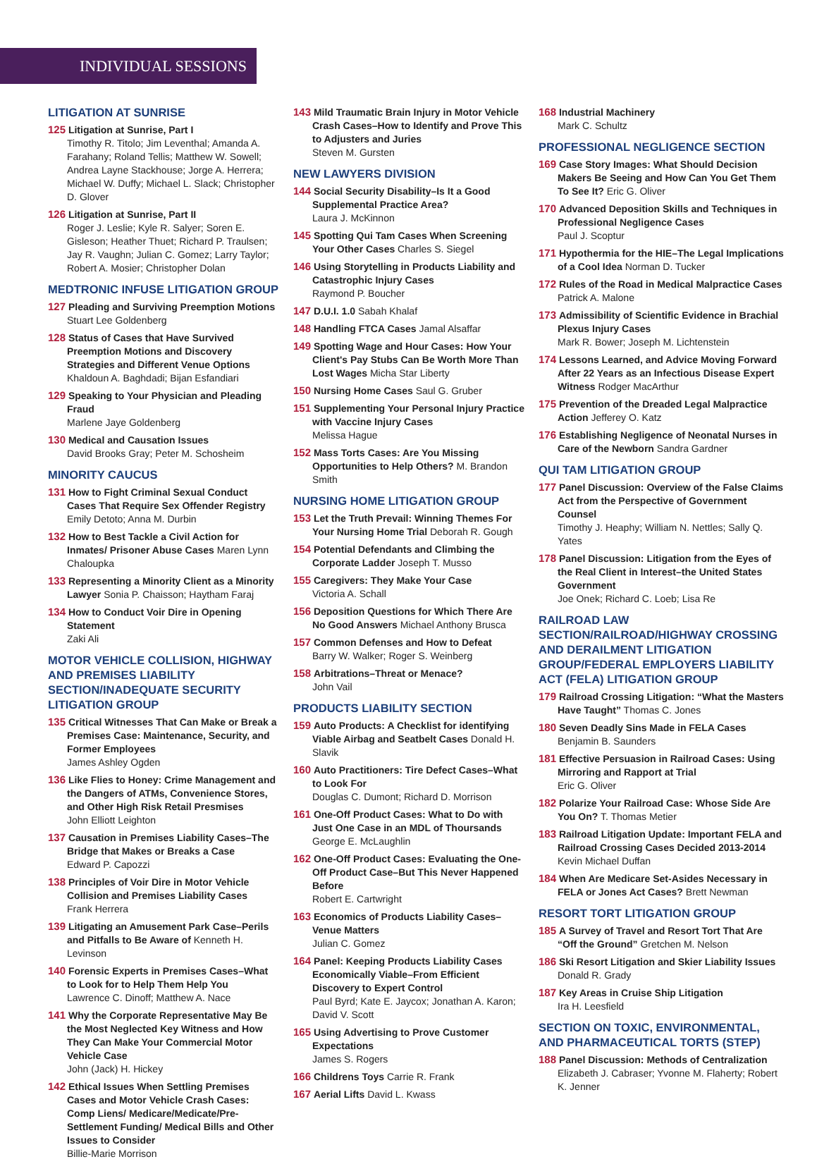INDIVIDUAL SESSIONS
LITIGATION AT SUNRISE
125 Litigation at Sunrise, Part I
Timothy R. Titolo; Jim Leventhal; Amanda A. Farahany; Roland Tellis; Matthew W. Sowell; Andrea Layne Stackhouse; Jorge A. Herrera; Michael W. Duffy; Michael L. Slack; Christopher D. Glover
126 Litigation at Sunrise, Part II
Roger J. Leslie; Kyle R. Salyer; Soren E. Gisleson; Heather Thuet; Richard P. Traulsen; Jay R. Vaughn; Julian C. Gomez; Larry Taylor; Robert A. Mosier; Christopher Dolan
MEDTRONIC INFUSE LITIGATION GROUP
127 Pleading and Surviving Preemption Motions
Stuart Lee Goldenberg
128 Status of Cases that Have Survived Preemption Motions and Discovery Strategies and Different Venue Options
Khaldoun A. Baghdadi; Bijan Esfandiari
129 Speaking to Your Physician and Pleading Fraud
Marlene Jaye Goldenberg
130 Medical and Causation Issues
David Brooks Gray; Peter M. Schosheim
MINORITY CAUCUS
131 How to Fight Criminal Sexual Conduct Cases That Require Sex Offender Registry
Emily Detoto; Anna M. Durbin
132 How to Best Tackle a Civil Action for Inmates/ Prisoner Abuse Cases Maren Lynn Chaloupka
133 Representing a Minority Client as a Minority Lawyer Sonia P. Chaisson; Haytham Faraj
134 How to Conduct Voir Dire in Opening Statement
Zaki Ali
MOTOR VEHICLE COLLISION, HIGHWAY AND PREMISES LIABILITY SECTION/INADEQUATE SECURITY LITIGATION GROUP
135 Critical Witnesses That Can Make or Break a Premises Case: Maintenance, Security, and Former Employees
James Ashley Ogden
136 Like Flies to Honey: Crime Management and the Dangers of ATMs, Convenience Stores, and Other High Risk Retail Presmises
John Elliott Leighton
137 Causation in Premises Liability Cases–The Bridge that Makes or Breaks a Case
Edward P. Capozzi
138 Principles of Voir Dire in Motor Vehicle Collision and Premises Liability Cases
Frank Herrera
139 Litigating an Amusement Park Case–Perils and Pitfalls to Be Aware of Kenneth H. Levinson
140 Forensic Experts in Premises Cases–What to Look for to Help Them Help You
Lawrence C. Dinoff; Matthew A. Nace
141 Why the Corporate Representative May Be the Most Neglected Key Witness and How They Can Make Your Commercial Motor Vehicle Case
John (Jack) H. Hickey
142 Ethical Issues When Settling Premises Cases and Motor Vehicle Crash Cases: Comp Liens/ Medicare/Medicate/Pre-Settlement Funding/ Medical Bills and Other Issues to Consider
Billie-Marie Morrison
143 Mild Traumatic Brain Injury in Motor Vehicle Crash Cases–How to Identify and Prove This to Adjusters and Juries
Steven M. Gursten
NEW LAWYERS DIVISION
144 Social Security Disability–Is It a Good Supplemental Practice Area?
Laura J. McKinnon
145 Spotting Qui Tam Cases When Screening Your Other Cases Charles S. Siegel
146 Using Storytelling in Products Liability and Catastrophic Injury Cases
Raymond P. Boucher
147 D.U.I. 1.0 Sabah Khalaf
148 Handling FTCA Cases Jamal Alsaffar
149 Spotting Wage and Hour Cases: How Your Client's Pay Stubs Can Be Worth More Than Lost Wages Micha Star Liberty
150 Nursing Home Cases Saul G. Gruber
151 Supplementing Your Personal Injury Practice with Vaccine Injury Cases
Melissa Hague
152 Mass Torts Cases: Are You Missing Opportunities to Help Others? M. Brandon Smith
NURSING HOME LITIGATION GROUP
153 Let the Truth Prevail: Winning Themes For Your Nursing Home Trial Deborah R. Gough
154 Potential Defendants and Climbing the Corporate Ladder Joseph T. Musso
155 Caregivers: They Make Your Case
Victoria A. Schall
156 Deposition Questions for Which There Are No Good Answers Michael Anthony Brusca
157 Common Defenses and How to Defeat
Barry W. Walker; Roger S. Weinberg
158 Arbitrations–Threat or Menace?
John Vail
PRODUCTS LIABILITY SECTION
159 Auto Products: A Checklist for identifying Viable Airbag and Seatbelt Cases Donald H. Slavik
160 Auto Practitioners: Tire Defect Cases–What to Look For
Douglas C. Dumont; Richard D. Morrison
161 One-Off Product Cases: What to Do with Just One Case in an MDL of Thoursands
George E. McLaughlin
162 One-Off Product Cases: Evaluating the One-Off Product Case–But This Never Happened Before
Robert E. Cartwright
163 Economics of Products Liability Cases–Venue Matters
Julian C. Gomez
164 Panel: Keeping Products Liability Cases Economically Viable–From Efficient Discovery to Expert Control
Paul Byrd; Kate E. Jaycox; Jonathan A. Karon; David V. Scott
165 Using Advertising to Prove Customer Expectations
James S. Rogers
166 Childrens Toys Carrie R. Frank
167 Aerial Lifts David L. Kwass
168 Industrial Machinery
Mark C. Schultz
PROFESSIONAL NEGLIGENCE SECTION
169 Case Story Images: What Should Decision Makers Be Seeing and How Can You Get Them To See It? Eric G. Oliver
170 Advanced Deposition Skills and Techniques in Professional Negligence Cases
Paul J. Scoptur
171 Hypothermia for the HIE–The Legal Implications of a Cool Idea Norman D. Tucker
172 Rules of the Road in Medical Malpractice Cases
Patrick A. Malone
173 Admissibility of Scientific Evidence in Brachial Plexus Injury Cases
Mark R. Bower; Joseph M. Lichtenstein
174 Lessons Learned, and Advice Moving Forward After 22 Years as an Infectious Disease Expert Witness Rodger MacArthur
175 Prevention of the Dreaded Legal Malpractice Action Jefferey O. Katz
176 Establishing Negligence of Neonatal Nurses in Care of the Newborn Sandra Gardner
QUI TAM LITIGATION GROUP
177 Panel Discussion: Overview of the False Claims Act from the Perspective of Government Counsel
Timothy J. Heaphy; William N. Nettles; Sally Q. Yates
178 Panel Discussion: Litigation from the Eyes of the Real Client in Interest–the United States Government
Joe Onek; Richard C. Loeb; Lisa Re
RAILROAD LAW SECTION/RAILROAD/HIGHWAY CROSSING AND DERAILMENT LITIGATION GROUP/FEDERAL EMPLOYERS LIABILITY ACT (FELA) LITIGATION GROUP
179 Railroad Crossing Litigation: “What the Masters Have Taught” Thomas C. Jones
180 Seven Deadly Sins Made in FELA Cases
Benjamin B. Saunders
181 Effective Persuasion in Railroad Cases: Using Mirroring and Rapport at Trial
Eric G. Oliver
182 Polarize Your Railroad Case: Whose Side Are You On? T. Thomas Metier
183 Railroad Litigation Update: Important FELA and Railroad Crossing Cases Decided 2013-2014
Kevin Michael Duffan
184 When Are Medicare Set-Asides Necessary in FELA or Jones Act Cases? Brett Newman
RESORT TORT LITIGATION GROUP
185 A Survey of Travel and Resort Tort That Are “Off the Ground” Gretchen M. Nelson
186 Ski Resort Litigation and Skier Liability Issues
Donald R. Grady
187 Key Areas in Cruise Ship Litigation
Ira H. Leesfield
SECTION ON TOXIC, ENVIRONMENTAL, AND PHARMACEUTICAL TORTS (STEP)
188 Panel Discussion: Methods of Centralization
Elizabeth J. Cabraser; Yvonne M. Flaherty; Robert K. Jenner